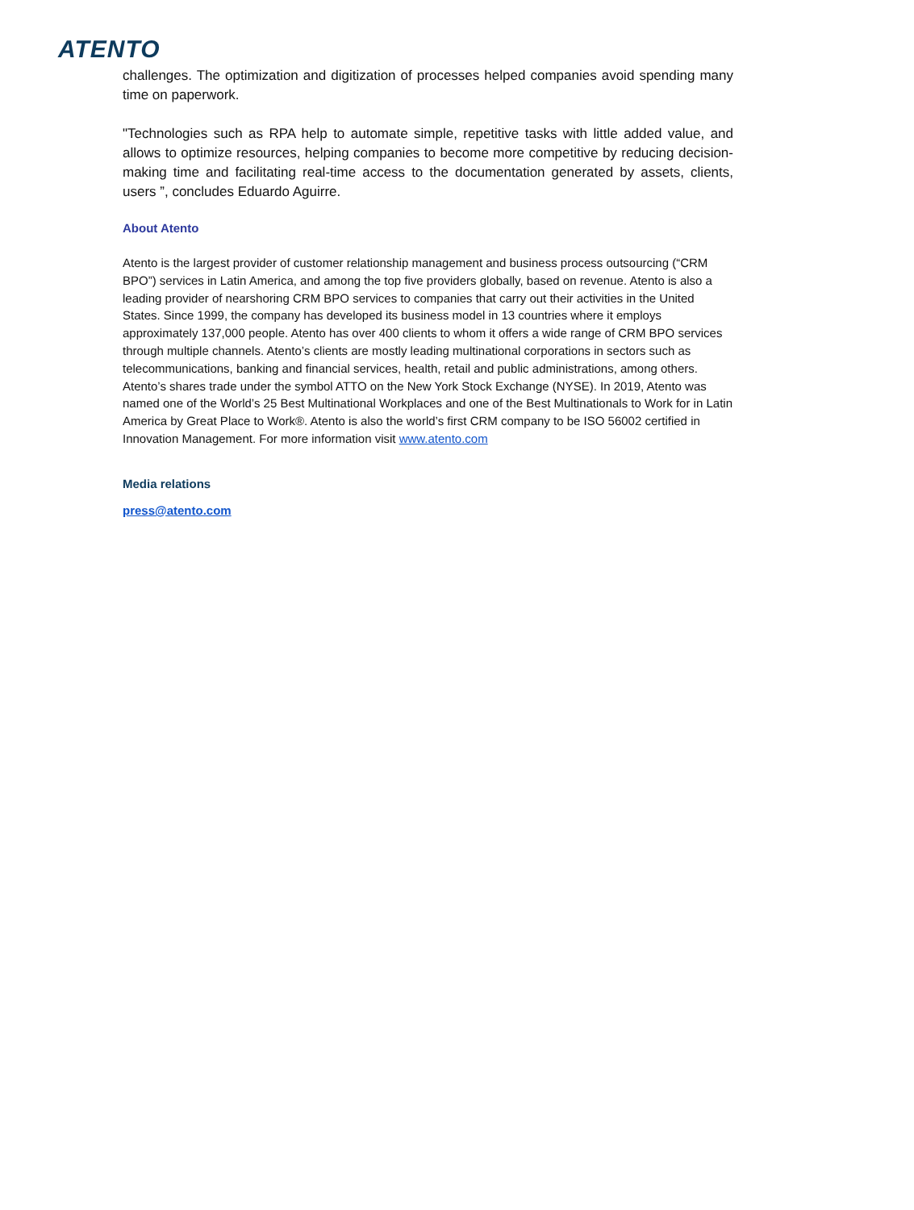ATENTO
challenges. The optimization and digitization of processes helped companies avoid spending many time on paperwork.
"Technologies such as RPA help to automate simple, repetitive tasks with little added value, and allows to optimize resources, helping companies to become more competitive by reducing decision-making time and facilitating real-time access to the documentation generated by assets, clients, users ”, concludes Eduardo Aguirre.
About Atento
Atento is the largest provider of customer relationship management and business process outsourcing (“CRM BPO”) services in Latin America, and among the top five providers globally, based on revenue. Atento is also a leading provider of nearshoring CRM BPO services to companies that carry out their activities in the United States. Since 1999, the company has developed its business model in 13 countries where it employs approximately 137,000 people. Atento has over 400 clients to whom it offers a wide range of CRM BPO services through multiple channels. Atento’s clients are mostly leading multinational corporations in sectors such as telecommunications, banking and financial services, health, retail and public administrations, among others. Atento’s shares trade under the symbol ATTO on the New York Stock Exchange (NYSE). In 2019, Atento was named one of the World’s 25 Best Multinational Workplaces and one of the Best Multinationals to Work for in Latin America by Great Place to Work®. Atento is also the world’s first CRM company to be ISO 56002 certified in Innovation Management. For more information visit www.atento.com
Media relations
press@atento.com